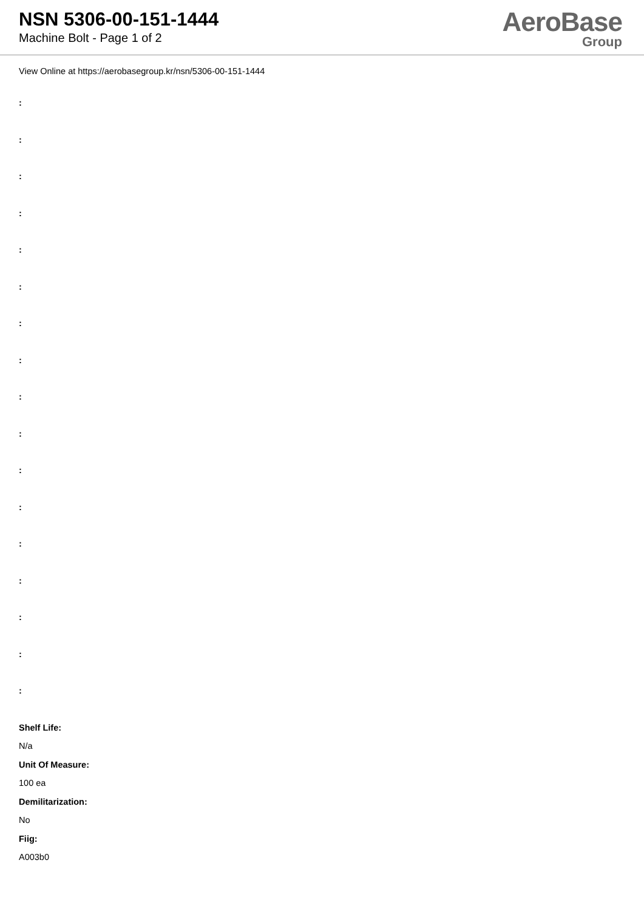NSN 5306-00-151-1444
Machine Bolt - Page 1 of 2
AeroBase
Group
View Online at https://aerobasegroup.kr/nsn/5306-00-151-1444
:
:
:
:
:
:
:
:
:
:
:
:
:
:
:
:
:
Shelf Life:
N/a
Unit Of Measure:
100 ea
Demilitarization:
No
Fiig:
A003b0